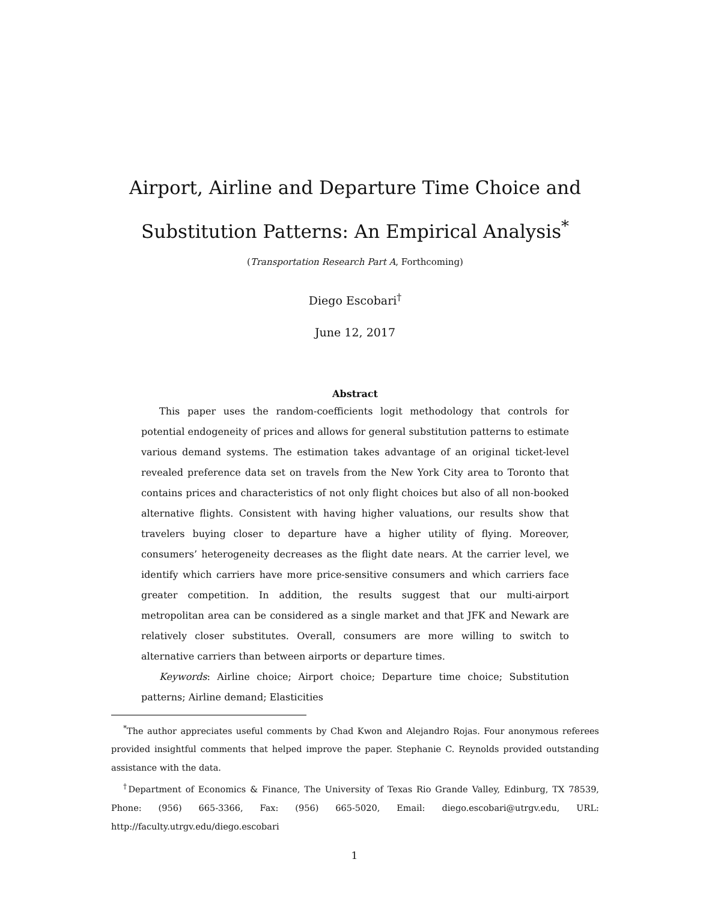Airport, Airline and Departure Time Choice and Substitution Patterns: An Empirical Analysis<sup>*</sup>
(Transportation Research Part A, Forthcoming)
Diego Escobari<sup>†</sup>
June 12, 2017
Abstract
This paper uses the random-coefficients logit methodology that controls for potential endogeneity of prices and allows for general substitution patterns to estimate various demand systems. The estimation takes advantage of an original ticket-level revealed preference data set on travels from the New York City area to Toronto that contains prices and characteristics of not only flight choices but also of all non-booked alternative flights. Consistent with having higher valuations, our results show that travelers buying closer to departure have a higher utility of flying. Moreover, consumers’ heterogeneity decreases as the flight date nears. At the carrier level, we identify which carriers have more price-sensitive consumers and which carriers face greater competition. In addition, the results suggest that our multi-airport metropolitan area can be considered as a single market and that JFK and Newark are relatively closer substitutes. Overall, consumers are more willing to switch to alternative carriers than between airports or departure times.
Keywords: Airline choice; Airport choice; Departure time choice; Substitution patterns; Airline demand; Elasticities
<sup>*</sup> The author appreciates useful comments by Chad Kwon and Alejandro Rojas. Four anonymous referees provided insightful comments that helped improve the paper. Stephanie C. Reynolds provided outstanding assistance with the data.
<sup>†</sup> Department of Economics & Finance, The University of Texas Rio Grande Valley, Edinburg, TX 78539, Phone: (956) 665-3366, Fax: (956) 665-5020, Email: diego.escobari@utrgv.edu, URL: http://faculty.utrgv.edu/diego.escobari
1